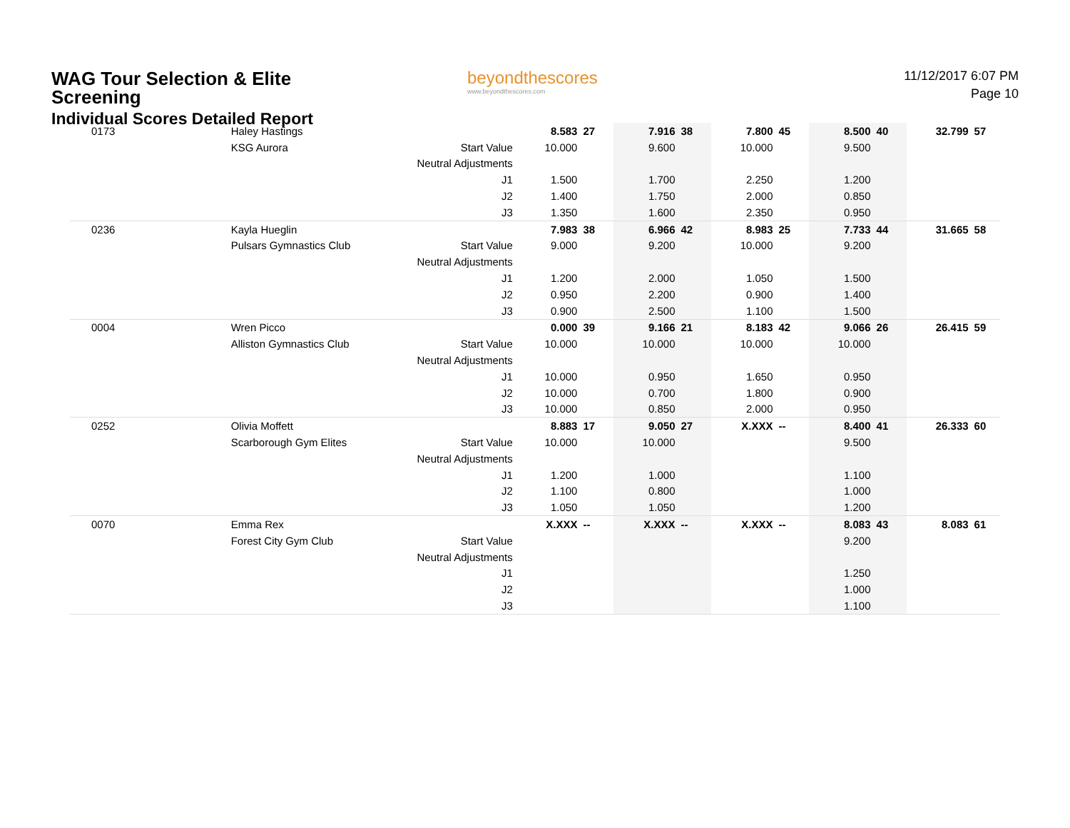WAG Tour Selection & Elite Screening
Individual Scores Detailed Report
beyondthescores
www.beyondthescores.com
11/12/2017 6:07 PM
Page 10
| 0173 | Haley Hastings | | 8.583 | 27 | 7.916 | 38 | 7.800 | 45 | 8.500 | 40 | 32.799 | 57 |
| | KSG Aurora | Start Value | 10.000 | | 9.600 | | 10.000 | | 9.500 | | | |
| | | Neutral Adjustments | | | | | | | | | | |
| | | J1 | 1.500 | | 1.700 | | 2.250 | | 1.200 | | | |
| | | J2 | 1.400 | | 1.750 | | 2.000 | | 0.850 | | | |
| | | J3 | 1.350 | | 1.600 | | 2.350 | | 0.950 | | | |
| 0236 | Kayla Hueglin | | 7.983 | 38 | 6.966 | 42 | 8.983 | 25 | 7.733 | 44 | 31.665 | 58 |
| | Pulsars Gymnastics Club | Start Value | 9.000 | | 9.200 | | 10.000 | | 9.200 | | | |
| | | Neutral Adjustments | | | | | | | | | | |
| | | J1 | 1.200 | | 2.000 | | 1.050 | | 1.500 | | | |
| | | J2 | 0.950 | | 2.200 | | 0.900 | | 1.400 | | | |
| | | J3 | 0.900 | | 2.500 | | 1.100 | | 1.500 | | | |
| 0004 | Wren Picco | | 0.000 | 39 | 9.166 | 21 | 8.183 | 42 | 9.066 | 26 | 26.415 | 59 |
| | Alliston Gymnastics Club | Start Value | 10.000 | | 10.000 | | 10.000 | | 10.000 | | | |
| | | Neutral Adjustments | | | | | | | | | | |
| | | J1 | 10.000 | | 0.950 | | 1.650 | | 0.950 | | | |
| | | J2 | 10.000 | | 0.700 | | 1.800 | | 0.900 | | | |
| | | J3 | 10.000 | | 0.850 | | 2.000 | | 0.950 | | | |
| 0252 | Olivia Moffett | | 8.883 | 17 | 9.050 | 27 | X.XXX | -- | 8.400 | 41 | 26.333 | 60 |
| | Scarborough Gym Elites | Start Value | 10.000 | | 10.000 | | | | 9.500 | | | |
| | | Neutral Adjustments | | | | | | | | | | |
| | | J1 | 1.200 | | 1.000 | | | | 1.100 | | | |
| | | J2 | 1.100 | | 0.800 | | | | 1.000 | | | |
| | | J3 | 1.050 | | 1.050 | | | | 1.200 | | | |
| 0070 | Emma Rex | | X.XXX | -- | X.XXX | -- | X.XXX | -- | 8.083 | 43 | 8.083 | 61 |
| | Forest City Gym Club | Start Value | | | | | | | 9.200 | | | |
| | | Neutral Adjustments | | | | | | | | | | |
| | | J1 | | | | | | | 1.250 | | | |
| | | J2 | | | | | | | 1.000 | | | |
| | | J3 | | | | | | | 1.100 | | | |